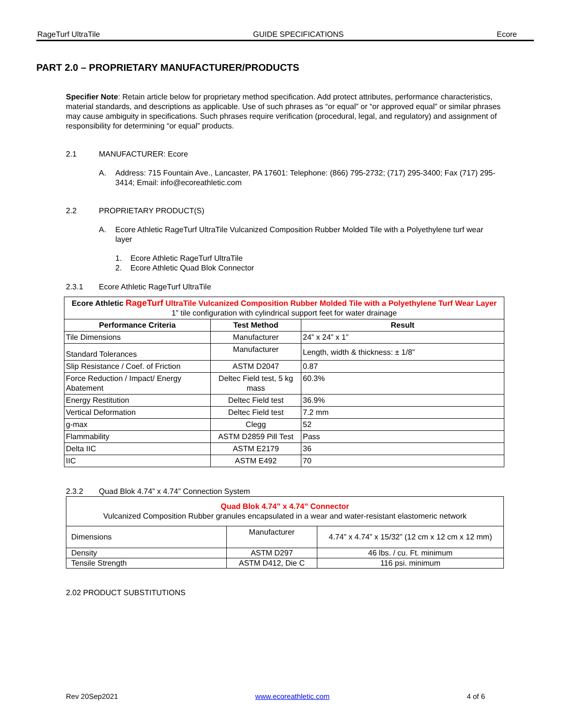RageTurf UltraTile GUIDE SPECIFICATIONS Ecore
PART 2.0 – PROPRIETARY MANUFACTURER/PRODUCTS
Specifier Note: Retain article below for proprietary method specification. Add protect attributes, performance characteristics, material standards, and descriptions as applicable. Use of such phrases as “or equal” or “or approved equal” or similar phrases may cause ambiguity in specifications. Such phrases require verification (procedural, legal, and regulatory) and assignment of responsibility for determining “or equal” products.
2.1 MANUFACTURER: Ecore
A. Address: 715 Fountain Ave., Lancaster, PA 17601: Telephone: (866) 795-2732; (717) 295-3400; Fax (717) 295-3414; Email: info@ecoreathletic.com
2.2 PROPRIETARY PRODUCT(S)
A. Ecore Athletic RageTurf UltraTile Vulcanized Composition Rubber Molded Tile with a Polyethylene turf wear layer
1. Ecore Athletic RageTurf UltraTile
2. Ecore Athletic Quad Blok Connector
2.3.1 Ecore Athletic RageTurf UltraTile
| Ecore Athletic RageTurf UltraTile Vulcanized Composition Rubber Molded Tile with a Polyethylene Turf Wear Layer 1” tile configuration with cylindrical support feet for water drainage | | |
| Performance Criteria | Test Method | Result |
| Tile Dimensions | Manufacturer | 24” x 24” x 1” |
| Standard Tolerances | Manufacturer | Length, width & thickness: ± 1/8” |
| Slip Resistance / Coef. of Friction | ASTM D2047 | 0.87 |
| Force Reduction / Impact/ Energy Abatement | Deltec Field test, 5 kg mass | 60.3% |
| Energy Restitution | Deltec Field test | 36.9% |
| Vertical Deformation | Deltec Field test | 7.2 mm |
| g-max | Clegg | 52 |
| Flammability | ASTM D2859 Pill Test | Pass |
| Delta IIC | ASTM E2179 | 36 |
| IIC | ASTM E492 | 70 |
2.3.2 Quad Blok 4.74” x 4.74” Connection System
| Quad Blok 4.74” x 4.74” Connector Vulcanized Composition Rubber granules encapsulated in a wear and water-resistant elastomeric network | | |
| Dimensions | Manufacturer | 4.74” x 4.74” x 15/32” (12 cm x 12 cm x 12 mm) |
| Density | ASTM D297 | 46 lbs. / cu. Ft. minimum |
| Tensile Strength | ASTM D412, Die C | 116 psi. minimum |
2.02 PRODUCT SUBSTITUTIONS
Rev 20Sep2021 www.ecoreathletic.com 4 of 6